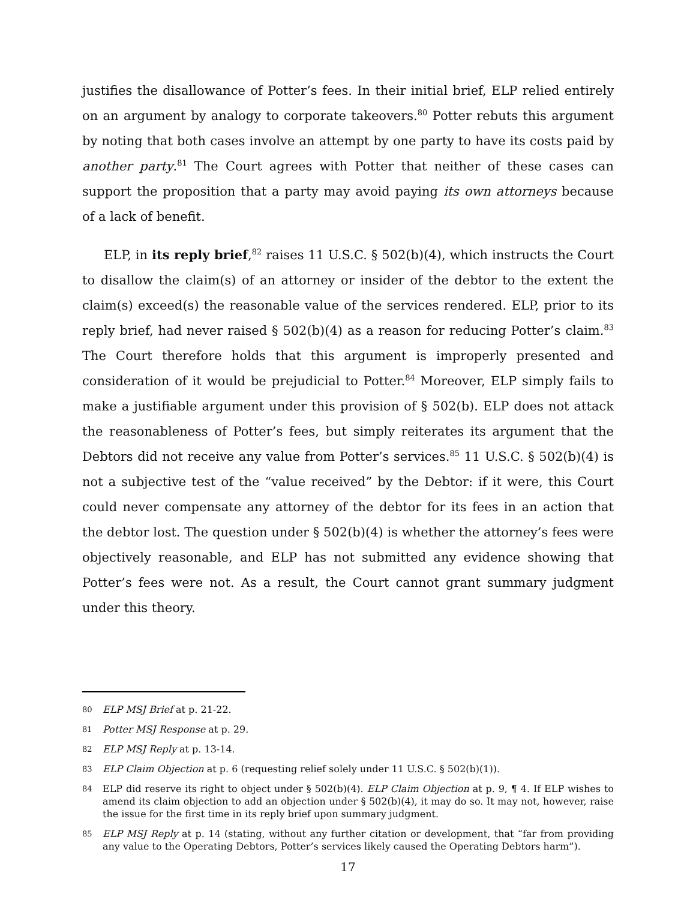justifies the disallowance of Potter’s fees. In their initial brief, ELP relied entirely on an argument by analogy to corporate takeovers.<sup>80</sup> Potter rebuts this argument by noting that both cases involve an attempt by one party to have its costs paid by another party.<sup>81</sup> The Court agrees with Potter that neither of these cases can support the proposition that a party may avoid paying its own attorneys because of a lack of benefit.
ELP, in its reply brief,<sup>82</sup> raises 11 U.S.C. § 502(b)(4), which instructs the Court to disallow the claim(s) of an attorney or insider of the debtor to the extent the claim(s) exceed(s) the reasonable value of the services rendered. ELP, prior to its reply brief, had never raised § 502(b)(4) as a reason for reducing Potter’s claim.<sup>83</sup> The Court therefore holds that this argument is improperly presented and consideration of it would be prejudicial to Potter.<sup>84</sup> Moreover, ELP simply fails to make a justifiable argument under this provision of § 502(b). ELP does not attack the reasonableness of Potter’s fees, but simply reiterates its argument that the Debtors did not receive any value from Potter’s services.<sup>85</sup> 11 U.S.C. § 502(b)(4) is not a subjective test of the “value received” by the Debtor: if it were, this Court could never compensate any attorney of the debtor for its fees in an action that the debtor lost. The question under § 502(b)(4) is whether the attorney’s fees were objectively reasonable, and ELP has not submitted any evidence showing that Potter’s fees were not. As a result, the Court cannot grant summary judgment under this theory.
80 ELP MSJ Brief at p. 21-22.
81 Potter MSJ Response at p. 29.
82 ELP MSJ Reply at p. 13-14.
83 ELP Claim Objection at p. 6 (requesting relief solely under 11 U.S.C. § 502(b)(1)).
84 ELP did reserve its right to object under § 502(b)(4). ELP Claim Objection at p. 9, ¶ 4. If ELP wishes to amend its claim objection to add an objection under § 502(b)(4), it may do so. It may not, however, raise the issue for the first time in its reply brief upon summary judgment.
85 ELP MSJ Reply at p. 14 (stating, without any further citation or development, that “far from providing any value to the Operating Debtors, Potter’s services likely caused the Operating Debtors harm”).
17